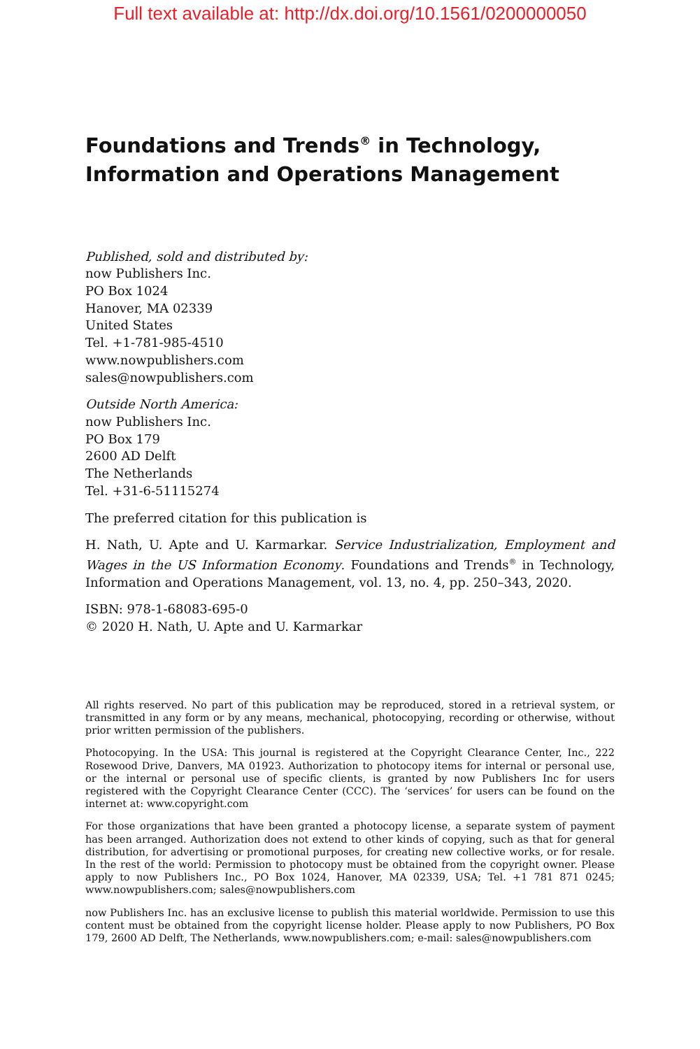Full text available at: http://dx.doi.org/10.1561/0200000050
Foundations and Trends<sup>®</sup> in Technology,
Information and Operations Management
Published, sold and distributed by:
now Publishers Inc.
PO Box 1024
Hanover, MA 02339
United States
Tel. +1-781-985-4510
www.nowpublishers.com
sales@nowpublishers.com
Outside North America:
now Publishers Inc.
PO Box 179
2600 AD Delft
The Netherlands
Tel. +31-6-51115274
The preferred citation for this publication is
H. Nath, U. Apte and U. Karmarkar. Service Industrialization, Employment and Wages in the US Information Economy. Foundations and Trends<sup>®</sup> in Technology, Information and Operations Management, vol. 13, no. 4, pp. 250–343, 2020.
ISBN: 978-1-68083-695-0
© 2020 H. Nath, U. Apte and U. Karmarkar
All rights reserved. No part of this publication may be reproduced, stored in a retrieval system, or transmitted in any form or by any means, mechanical, photocopying, recording or otherwise, without prior written permission of the publishers.
Photocopying. In the USA: This journal is registered at the Copyright Clearance Center, Inc., 222 Rosewood Drive, Danvers, MA 01923. Authorization to photocopy items for internal or personal use, or the internal or personal use of specific clients, is granted by now Publishers Inc for users registered with the Copyright Clearance Center (CCC). The ‘services’ for users can be found on the internet at: www.copyright.com
For those organizations that have been granted a photocopy license, a separate system of payment has been arranged. Authorization does not extend to other kinds of copying, such as that for general distribution, for advertising or promotional purposes, for creating new collective works, or for resale. In the rest of the world: Permission to photocopy must be obtained from the copyright owner. Please apply to now Publishers Inc., PO Box 1024, Hanover, MA 02339, USA; Tel. +1 781 871 0245; www.nowpublishers.com; sales@nowpublishers.com
now Publishers Inc. has an exclusive license to publish this material worldwide. Permission to use this content must be obtained from the copyright license holder. Please apply to now Publishers, PO Box 179, 2600 AD Delft, The Netherlands, www.nowpublishers.com; e-mail: sales@nowpublishers.com